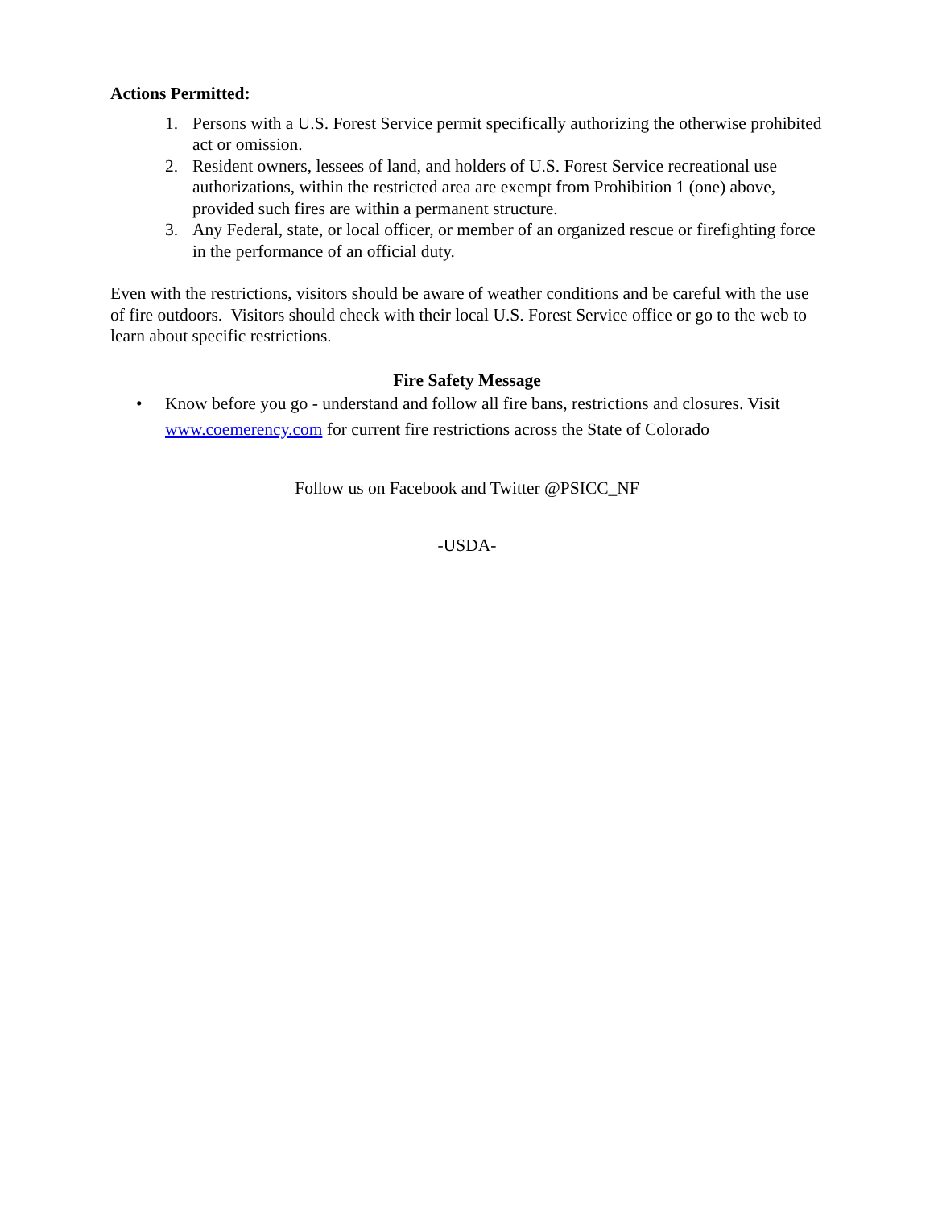Actions Permitted:
1. Persons with a U.S. Forest Service permit specifically authorizing the otherwise prohibited act or omission.
2. Resident owners, lessees of land, and holders of U.S. Forest Service recreational use authorizations, within the restricted area are exempt from Prohibition 1 (one) above, provided such fires are within a permanent structure.
3. Any Federal, state, or local officer, or member of an organized rescue or firefighting force in the performance of an official duty.
Even with the restrictions, visitors should be aware of weather conditions and be careful with the use of fire outdoors. Visitors should check with their local U.S. Forest Service office or go to the web to learn about specific restrictions.
Fire Safety Message
• Know before you go - understand and follow all fire bans, restrictions and closures. Visit www.coemerency.com for current fire restrictions across the State of Colorado
Follow us on Facebook and Twitter @PSICC_NF
-USDA-